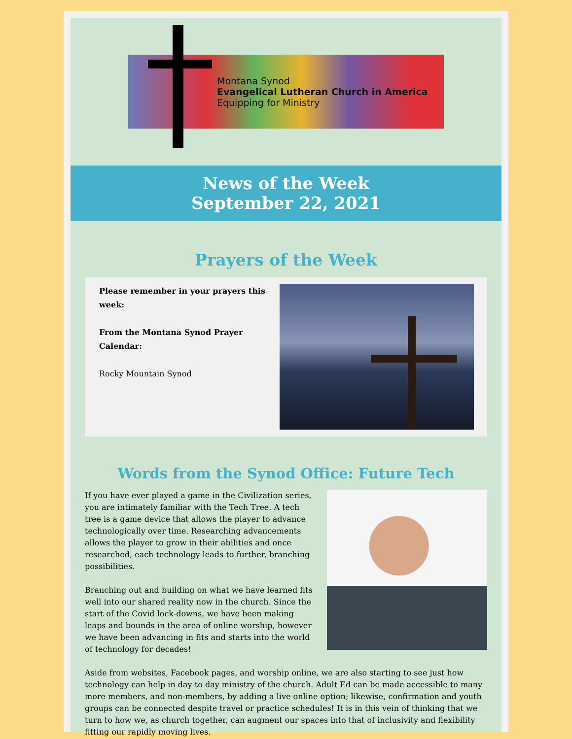Montana Synod
Evangelical Lutheran Church in America
Equipping for Ministry
News of the Week
September 22, 2021
Prayers of the Week
Please remember in your prayers this week:
From the Montana Synod Prayer Calendar:
Rocky Mountain Synod
Words from the Synod Office: Future Tech
If you have ever played a game in the Civilization series, you are intimately familiar with the Tech Tree. A tech tree is a game device that allows the player to advance technologically over time. Researching advancements allows the player to grow in their abilities and once researched, each technology leads to further, branching possibilities.
Branching out and building on what we have learned fits well into our shared reality now in the church. Since the start of the Covid lock-downs, we have been making leaps and bounds in the area of online worship, however we have been advancing in fits and starts into the world of technology for decades!
Aside from websites, Facebook pages, and worship online, we are also starting to see just how technology can help in day to day ministry of the church. Adult Ed can be made accessible to many more members, and non-members, by adding a live online option; likewise, confirmation and youth groups can be connected despite travel or practice schedules! It is in this vein of thinking that we turn to how we, as church together, can augment our spaces into that of inclusivity and flexibility fitting our rapidly moving lives.